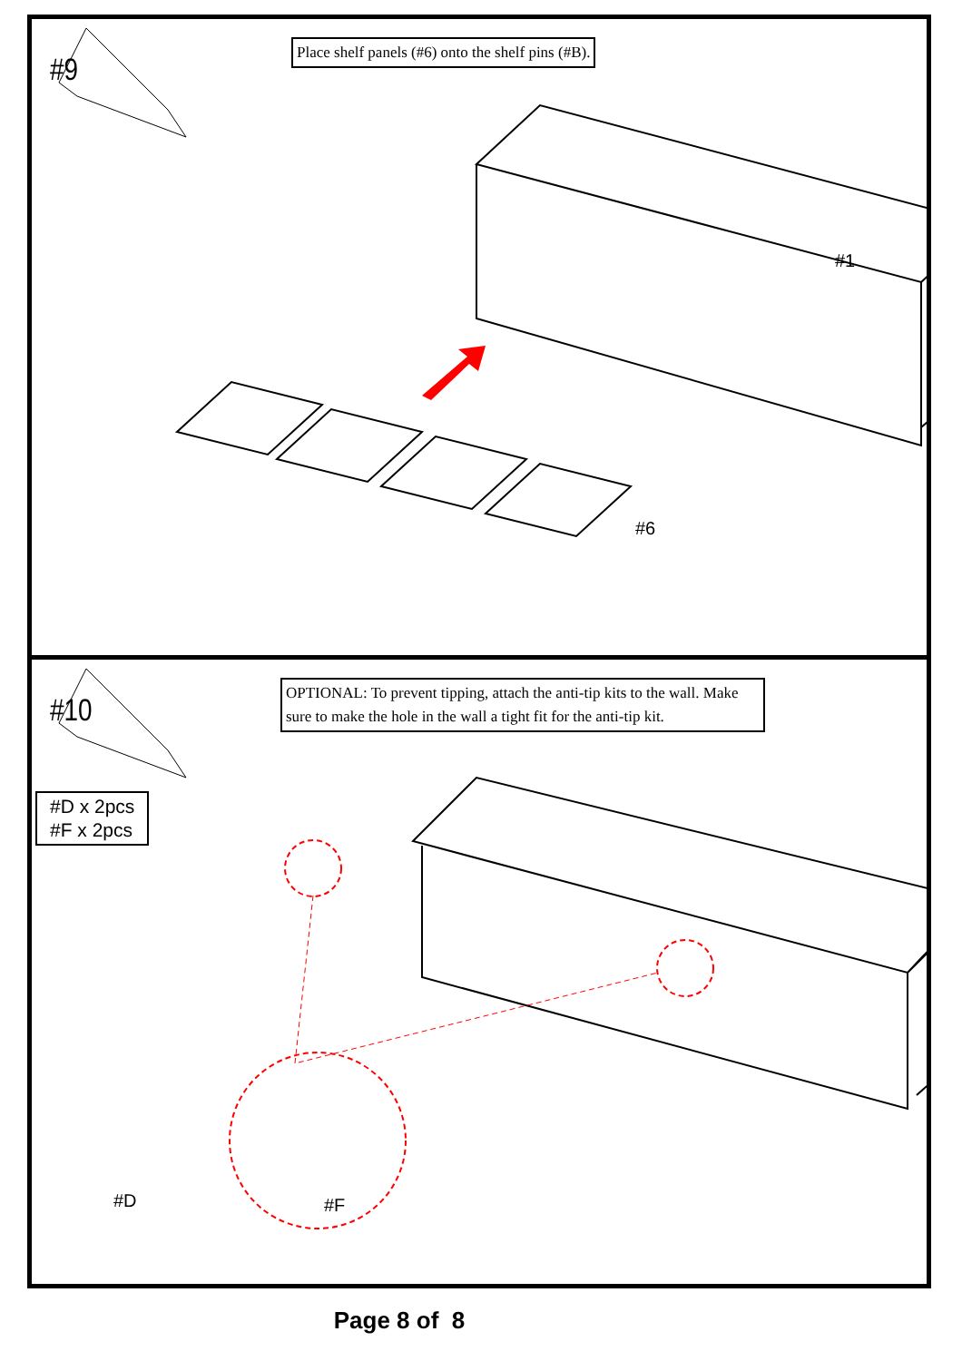#9
Place shelf panels (#6) onto the shelf pins (#B).
#1
#6
#10
OPTIONAL: To prevent tipping, attach the anti-tip kits to the wall. Make sure to make the hole in the wall a tight fit for the anti-tip kit.
#D x 2pcs
#F x 2pcs
#D #F
Page 8 of 8